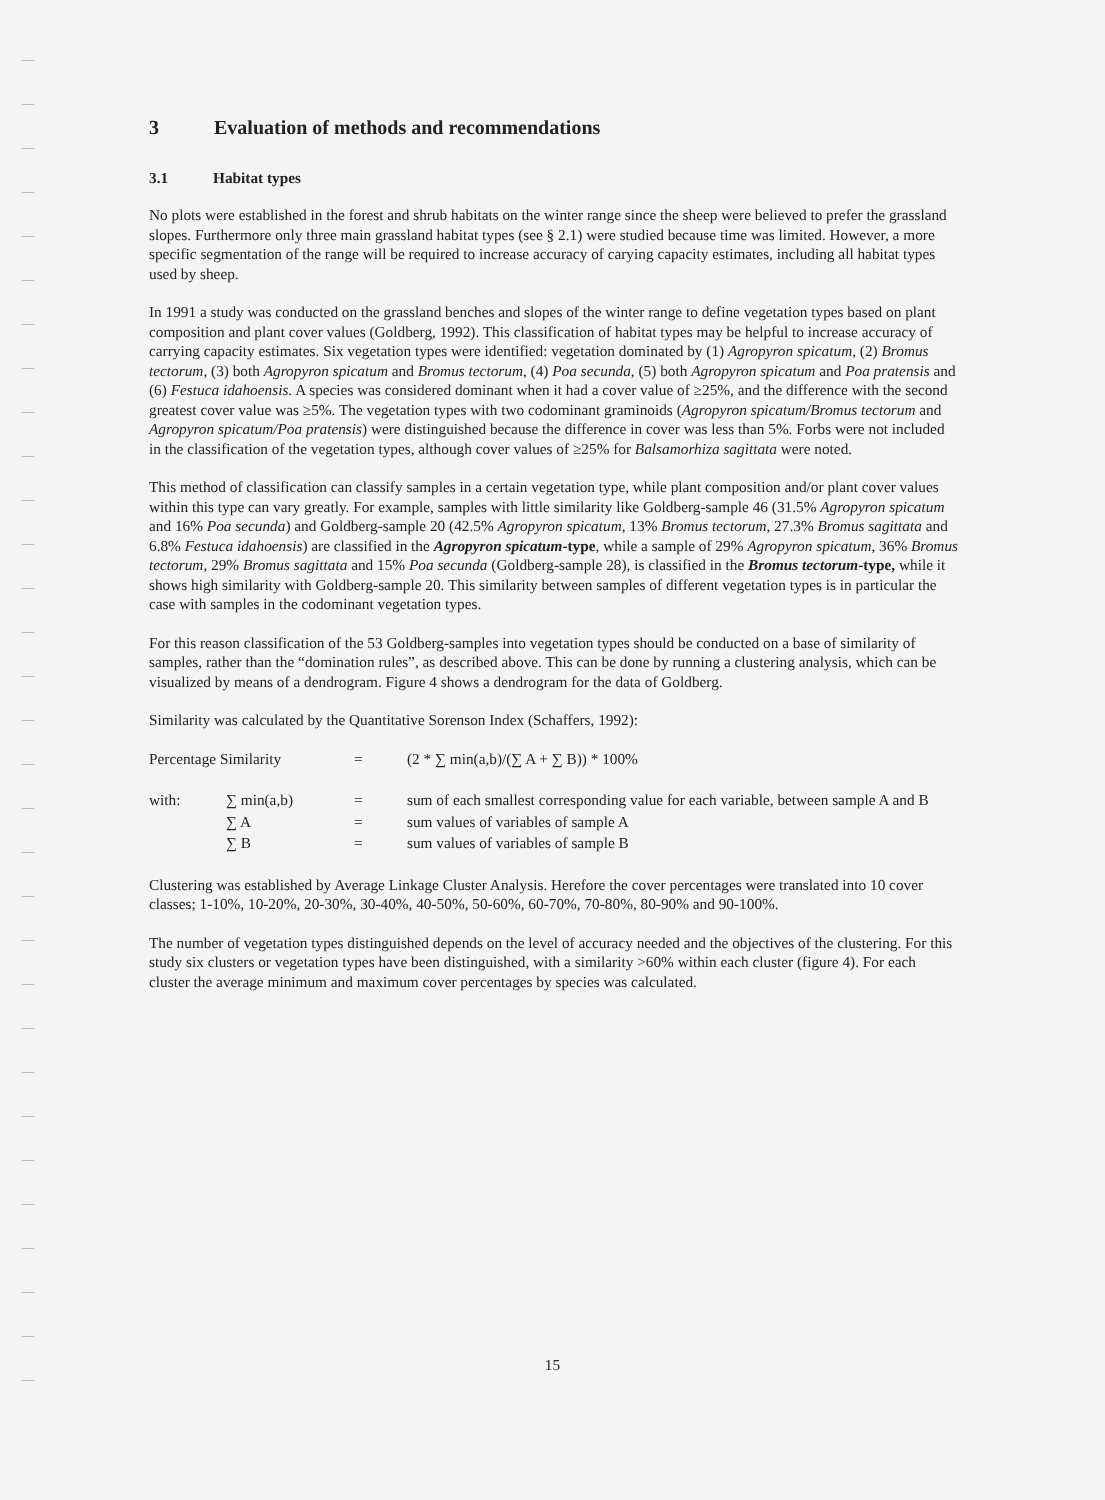3 Evaluation of methods and recommendations
3.1 Habitat types
No plots were established in the forest and shrub habitats on the winter range since the sheep were believed to prefer the grassland slopes. Furthermore only three main grassland habitat types (see § 2.1) were studied because time was limited. However, a more specific segmentation of the range will be required to increase accuracy of carying capacity estimates, including all habitat types used by sheep.
In 1991 a study was conducted on the grassland benches and slopes of the winter range to define vegetation types based on plant composition and plant cover values (Goldberg, 1992). This classification of habitat types may be helpful to increase accuracy of carrying capacity estimates. Six vegetation types were identified: vegetation dominated by (1) Agropyron spicatum, (2) Bromus tectorum, (3) both Agropyron spicatum and Bromus tectorum, (4) Poa secunda, (5) both Agropyron spicatum and Poa pratensis and (6) Festuca idahoensis. A species was considered dominant when it had a cover value of ≥25%, and the difference with the second greatest cover value was ≥5%. The vegetation types with two codominant graminoids (Agropyron spicatum/Bromus tectorum and Agropyron spicatum/Poa pratensis) were distinguished because the difference in cover was less than 5%. Forbs were not included in the classification of the vegetation types, although cover values of ≥25% for Balsamorhiza sagittata were noted.
This method of classification can classify samples in a certain vegetation type, while plant composition and/or plant cover values within this type can vary greatly. For example, samples with little similarity like Goldberg-sample 46 (31.5% Agropyron spicatum and 16% Poa secunda) and Goldberg-sample 20 (42.5% Agropyron spicatum, 13% Bromus tectorum, 27.3% Bromus sagittata and 6.8% Festuca idahoensis) are classified in the Agropyron spicatum-type, while a sample of 29% Agropyron spicatum, 36% Bromus tectorum, 29% Bromus sagittata and 15% Poa secunda (Goldberg-sample 28), is classified in the Bromus tectorum-type, while it shows high similarity with Goldberg-sample 20. This similarity between samples of different vegetation types is in particular the case with samples in the codominant vegetation types.
For this reason classification of the 53 Goldberg-samples into vegetation types should be conducted on a base of similarity of samples, rather than the “domination rules”, as described above. This can be done by running a clustering analysis, which can be visualized by means of a dendrogram. Figure 4 shows a dendrogram for the data of Goldberg.
Similarity was calculated by the Quantitative Sorenson Index (Schaffers, 1992):
| Percentage Similarity | = | (2 * ∑ min(a,b)/(∑ A + ∑ B)) * 100% |
| with: | ∑ min(a,b) | = | sum of each smallest corresponding value for each variable, between sample A and B |
| | ∑ A | = | sum values of variables of sample A |
| | ∑ B | = | sum values of variables of sample B |
Clustering was established by Average Linkage Cluster Analysis. Herefore the cover percentages were translated into 10 cover classes; 1-10%, 10-20%, 20-30%, 30-40%, 40-50%, 50-60%, 60-70%, 70-80%, 80-90% and 90-100%.
The number of vegetation types distinguished depends on the level of accuracy needed and the objectives of the clustering. For this study six clusters or vegetation types have been distinguished, with a similarity >60% within each cluster (figure 4). For each cluster the average minimum and maximum cover percentages by species was calculated.
15